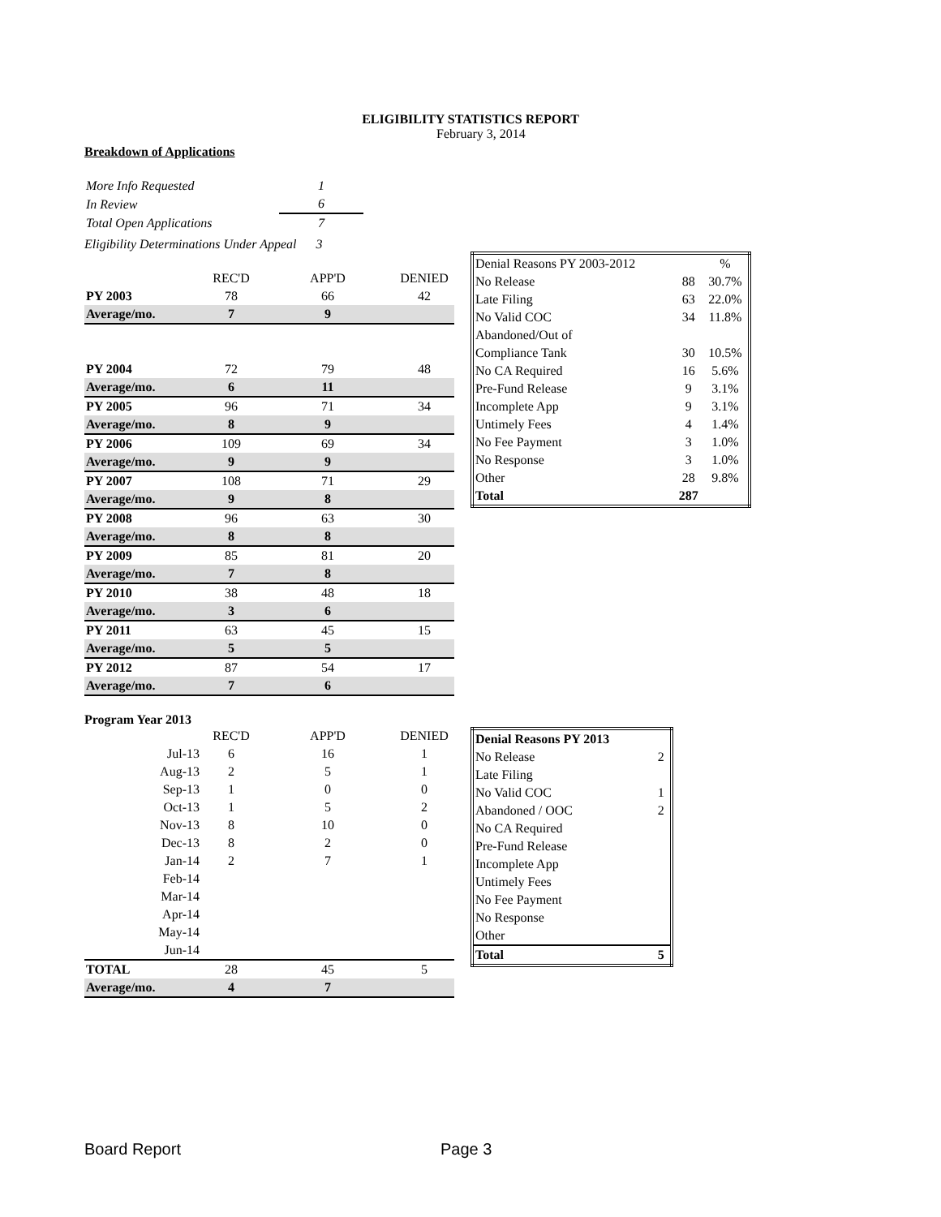ELIGIBILITY STATISTICS REPORT
February 3, 2014
Breakdown of Applications
| More Info Requested | 1 |
| In Review | 6 |
| Total Open Applications | 7 |
Eligibility Determinations Under Appeal 3
| | REC'D | APP'D | DENIED |
| PY 2003 | 78 | 66 | 42 |
| Average/mo. | 7 | 9 | |
| PY 2004 | 72 | 79 | 48 |
| Average/mo. | 6 | 11 | |
| PY 2005 | 96 | 71 | 34 |
| Average/mo. | 8 | 9 | |
| PY 2006 | 109 | 69 | 34 |
| Average/mo. | 9 | 9 | |
| PY 2007 | 108 | 71 | 29 |
| Average/mo. | 9 | 8 | |
| PY 2008 | 96 | 63 | 30 |
| Average/mo. | 8 | 8 | |
| PY 2009 | 85 | 81 | 20 |
| Average/mo. | 7 | 8 | |
| PY 2010 | 38 | 48 | 18 |
| Average/mo. | 3 | 6 | |
| PY 2011 | 63 | 45 | 15 |
| Average/mo. | 5 | 5 | |
| PY 2012 | 87 | 54 | 17 |
| Average/mo. | 7 | 6 | |
| Denial Reasons PY 2003-2012 | | % |
| No Release | 88 | 30.7% |
| Late Filing | 63 | 22.0% |
| No Valid COC | 34 | 11.8% |
| Abandoned/Out of | | |
| Compliance Tank | 30 | 10.5% |
| No CA Required | 16 | 5.6% |
| Pre-Fund Release | 9 | 3.1% |
| Incomplete App | 9 | 3.1% |
| Untimely Fees | 4 | 1.4% |
| No Fee Payment | 3 | 1.0% |
| No Response | 3 | 1.0% |
| Other | 28 | 9.8% |
| Total | 287 | |
Program Year 2013
| | REC'D | APP'D | DENIED |
| Jul-13 | 6 | 16 | 1 |
| Aug-13 | 2 | 5 | 1 |
| Sep-13 | 1 | 0 | 0 |
| Oct-13 | 1 | 5 | 2 |
| Nov-13 | 8 | 10 | 0 |
| Dec-13 | 8 | 2 | 0 |
| Jan-14 | 2 | 7 | 1 |
| Feb-14 | | | |
| Mar-14 | | | |
| Apr-14 | | | |
| May-14 | | | |
| Jun-14 | | | |
| TOTAL | 28 | 45 | 5 |
| Average/mo. | 4 | 7 | |
| Denial Reasons PY 2013 | |
| No Release | 2 |
| Late Filing | |
| No Valid COC | 1 |
| Abandoned / OOC | 2 |
| No CA Required | |
| Pre-Fund Release | |
| Incomplete App | |
| Untimely Fees | |
| No Fee Payment | |
| No Response | |
| Other | |
| Total | 5 |
Board Report Page 3